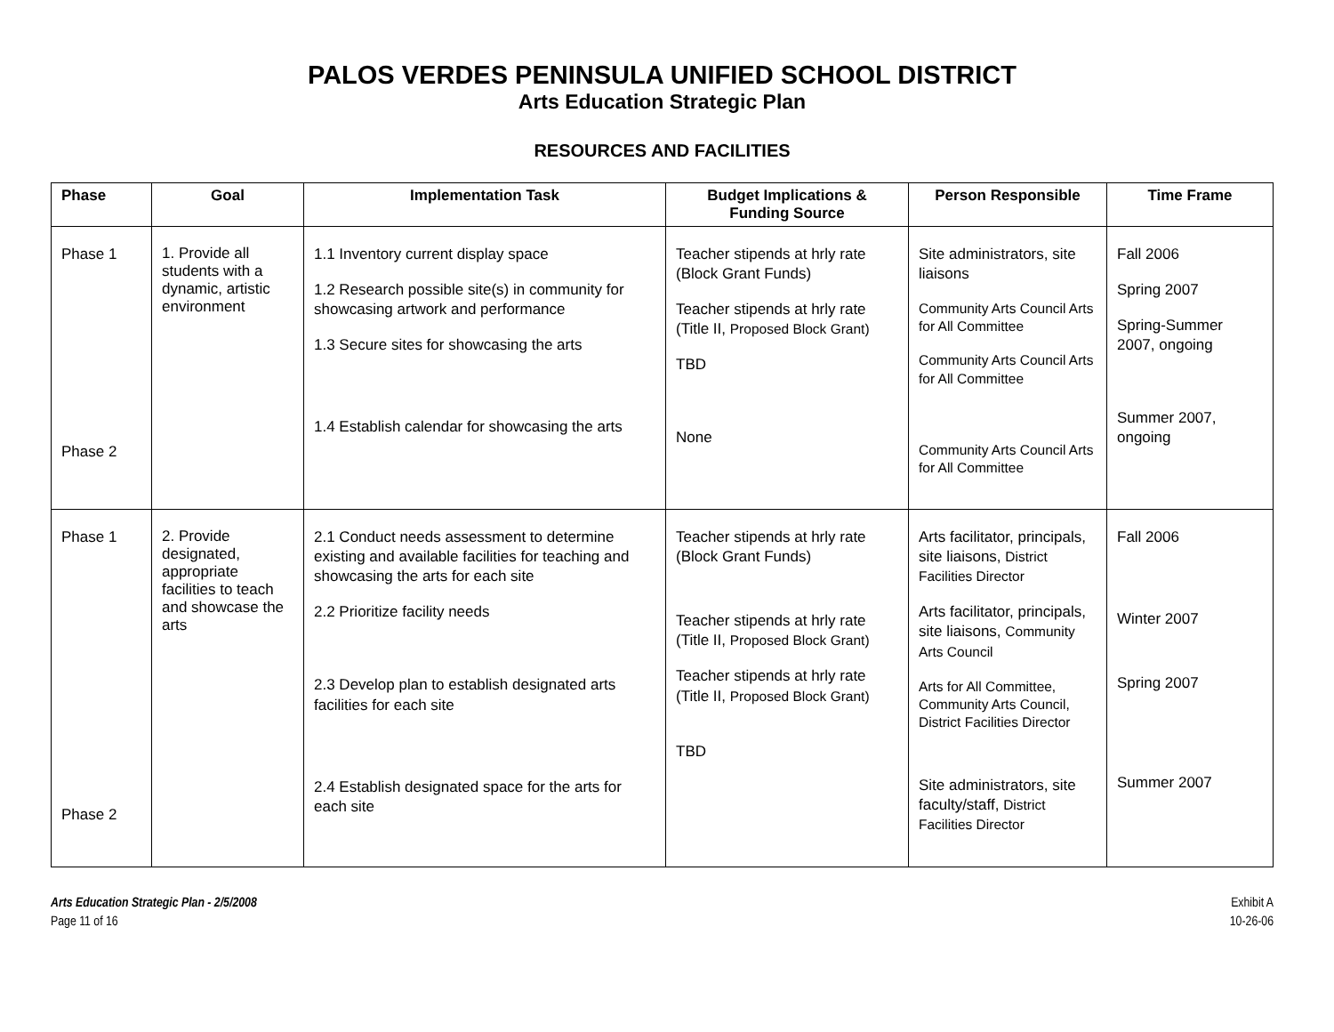PALOS VERDES PENINSULA UNIFIED SCHOOL DISTRICT
Arts Education Strategic Plan
RESOURCES AND FACILITIES
| Phase | Goal | Implementation Task | Budget Implications & Funding Source | Person Responsible | Time Frame |
| --- | --- | --- | --- | --- | --- |
| Phase 1 Phase 2 | 1. Provide all students with a dynamic, artistic environment | 1.1 Inventory current display space 1.2 Research possible site(s) in community for showcasing artwork and performance 1.3 Secure sites for showcasing the arts 1.4 Establish calendar for showcasing the arts | Teacher stipends at hrly rate (Block Grant Funds) Teacher stipends at hrly rate (Title II, Proposed Block Grant) TBD None | Site administrators, site liaisons Community Arts Council Arts for All Committee Community Arts Council Arts for All Committee Community Arts Council Arts for All Committee | Fall 2006 Spring 2007 Spring-Summer 2007, ongoing Summer 2007, ongoing |
| Phase 1 Phase 2 | 2. Provide designated, appropriate facilities to teach and showcase the arts | 2.1 Conduct needs assessment to determine existing and available facilities for teaching and showcasing the arts for each site 2.2 Prioritize facility needs 2.3 Develop plan to establish designated arts facilities for each site 2.4 Establish designated space for the arts for each site | Teacher stipends at hrly rate (Block Grant Funds) Teacher stipends at hrly rate (Title II, Proposed Block Grant) Teacher stipends at hrly rate (Title II, Proposed Block Grant) TBD | Arts facilitator, principals, site liaisons, District Facilities Director Arts facilitator, principals, site liaisons, Community Arts Council Arts for All Committee, Community Arts Council, District Facilities Director Site administrators, site faculty/staff, District Facilities Director | Fall 2006 Winter 2007 Spring 2007 Summer 2007 |
Arts Education Strategic Plan - 2/5/2008
Page 11 of 16
Exhibit A
10-26-06